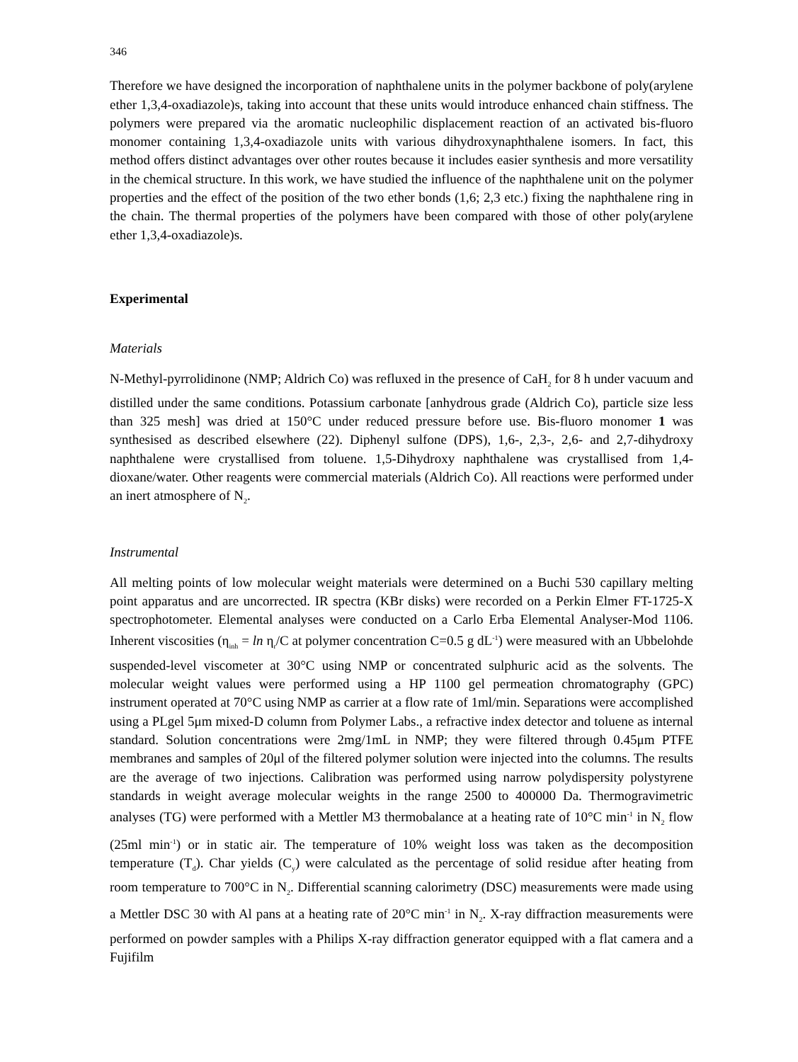346
Therefore we have designed the incorporation of naphthalene units in the polymer backbone of poly(arylene ether 1,3,4-oxadiazole)s, taking into account that these units would introduce enhanced chain stiffness. The polymers were prepared via the aromatic nucleophilic displacement reaction of an activated bis-fluoro monomer containing 1,3,4-oxadiazole units with various dihydroxynaphthalene isomers. In fact, this method offers distinct advantages over other routes because it includes easier synthesis and more versatility in the chemical structure. In this work, we have studied the influence of the naphthalene unit on the polymer properties and the effect of the position of the two ether bonds (1,6; 2,3 etc.) fixing the naphthalene ring in the chain. The thermal properties of the polymers have been compared with those of other poly(arylene ether 1,3,4-oxadiazole)s.
Experimental
Materials
N-Methyl-pyrrolidinone (NMP; Aldrich Co) was refluxed in the presence of CaH<sub>2</sub> for 8 h under vacuum and distilled under the same conditions. Potassium carbonate [anhydrous grade (Aldrich Co), particle size less than 325 mesh] was dried at 150°C under reduced pressure before use. Bis-fluoro monomer 1 was synthesised as described elsewhere (22). Diphenyl sulfone (DPS), 1,6-, 2,3-, 2,6- and 2,7-dihydroxy naphthalene were crystallised from toluene. 1,5-Dihydroxy naphthalene was crystallised from 1,4-dioxane/water. Other reagents were commercial materials (Aldrich Co). All reactions were performed under an inert atmosphere of N<sub>2</sub>.
Instrumental
All melting points of low molecular weight materials were determined on a Buchi 530 capillary melting point apparatus and are uncorrected. IR spectra (KBr disks) were recorded on a Perkin Elmer FT-1725-X spectrophotometer. Elemental analyses were conducted on a Carlo Erba Elemental Analyser-Mod 1106. Inherent viscosities (η<sub>inh</sub> = ln η<sub>r</sub>/C at polymer concentration C=0.5 g dL<sup>-1</sup>) were measured with an Ubbelohde suspended-level viscometer at 30°C using NMP or concentrated sulphuric acid as the solvents. The molecular weight values were performed using a HP 1100 gel permeation chromatography (GPC) instrument operated at 70°C using NMP as carrier at a flow rate of 1ml/min. Separations were accomplished using a PLgel 5μm mixed-D column from Polymer Labs., a refractive index detector and toluene as internal standard. Solution concentrations were 2mg/1mL in NMP; they were filtered through 0.45μm PTFE membranes and samples of 20μl of the filtered polymer solution were injected into the columns. The results are the average of two injections. Calibration was performed using narrow polydispersity polystyrene standards in weight average molecular weights in the range 2500 to 400000 Da. Thermogravimetric analyses (TG) were performed with a Mettler M3 thermobalance at a heating rate of 10°C min<sup>-1</sup> in N<sub>2</sub> flow (25ml min<sup>-1</sup>) or in static air. The temperature of 10% weight loss was taken as the decomposition temperature (T<sub>d</sub>). Char yields (C<sub>y</sub>) were calculated as the percentage of solid residue after heating from room temperature to 700°C in N<sub>2</sub>. Differential scanning calorimetry (DSC) measurements were made using a Mettler DSC 30 with Al pans at a heating rate of 20°C min<sup>-1</sup> in N<sub>2</sub>. X-ray diffraction measurements were performed on powder samples with a Philips X-ray diffraction generator equipped with a flat camera and a Fujifilm